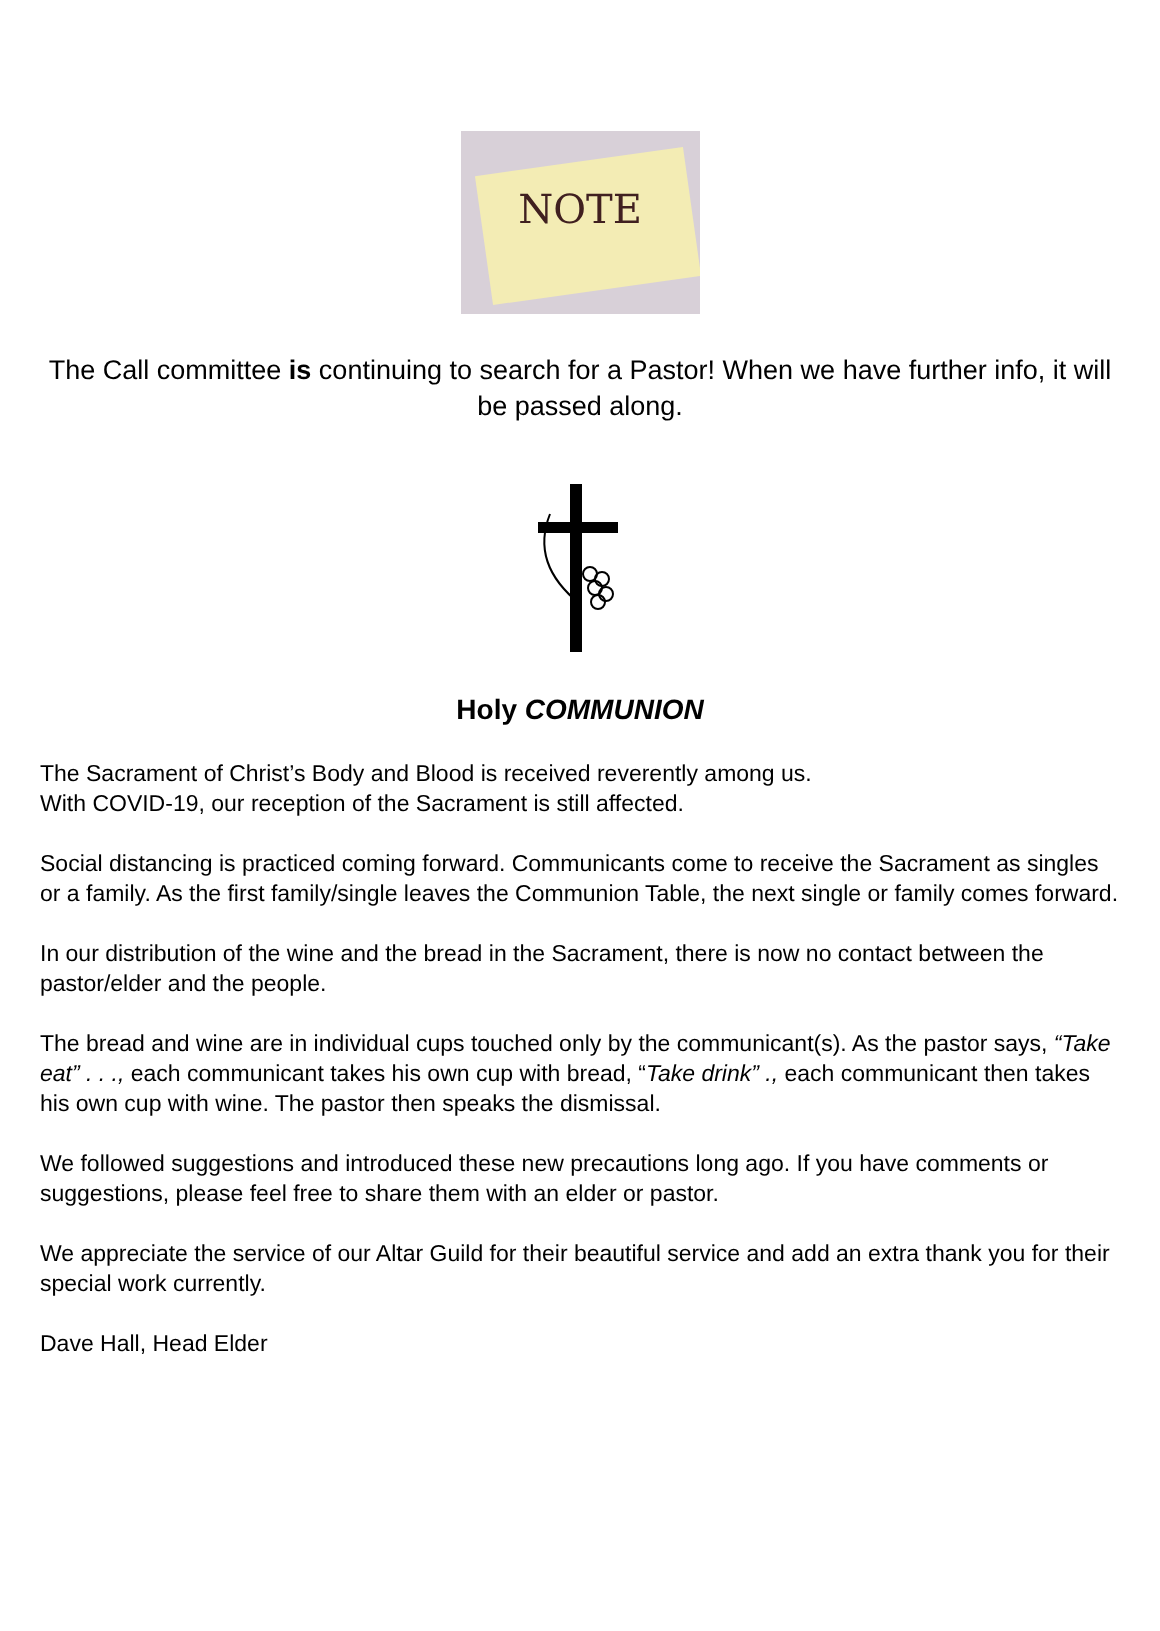NOTE
The Call committee is continuing to search for a Pastor! When we have further info, it will be passed along.
Holy COMMUNION
The Sacrament of Christ’s Body and Blood is received reverently among us.
With COVID-19, our reception of the Sacrament is still affected.
Social distancing is practiced coming forward. Communicants come to receive the Sacrament as singles or a family. As the first family/single leaves the Communion Table, the next single or family comes forward.
In our distribution of the wine and the bread in the Sacrament, there is now no contact between the pastor/elder and the people.
The bread and wine are in individual cups touched only by the communicant(s). As the pastor says, “Take eat” . . ., each communicant takes his own cup with bread, “Take drink” ., each communicant then takes his own cup with wine. The pastor then speaks the dismissal.
We followed suggestions and introduced these new precautions long ago. If you have comments or suggestions, please feel free to share them with an elder or pastor.
We appreciate the service of our Altar Guild for their beautiful service and add an extra thank you for their special work currently.
Dave Hall, Head Elder